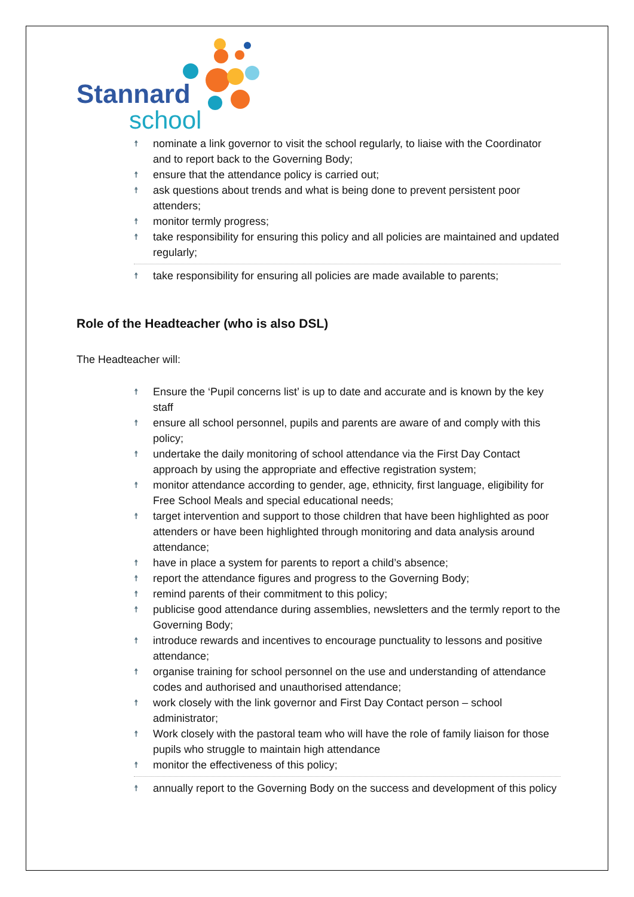Stannard
school
☨ nominate a link governor to visit the school regularly, to liaise with the Coordinator and to report back to the Governing Body;
☨ ensure that the attendance policy is carried out;
☨ ask questions about trends and what is being done to prevent persistent poor attenders;
☨ monitor termly progress;
☨ take responsibility for ensuring this policy and all policies are maintained and updated regularly;
☨ take responsibility for ensuring all policies are made available to parents;
Role of the Headteacher (who is also DSL)
The Headteacher will:
☨ Ensure the ‘Pupil concerns list’ is up to date and accurate and is known by the key staff
☨ ensure all school personnel, pupils and parents are aware of and comply with this policy;
☨ undertake the daily monitoring of school attendance via the First Day Contact approach by using the appropriate and effective registration system;
☨ monitor attendance according to gender, age, ethnicity, first language, eligibility for Free School Meals and special educational needs;
☨ target intervention and support to those children that have been highlighted as poor attenders or have been highlighted through monitoring and data analysis around attendance;
☨ have in place a system for parents to report a child’s absence;
☨ report the attendance figures and progress to the Governing Body;
☨ remind parents of their commitment to this policy;
☨ publicise good attendance during assemblies, newsletters and the termly report to the Governing Body;
☨ introduce rewards and incentives to encourage punctuality to lessons and positive attendance;
☨ organise training for school personnel on the use and understanding of attendance codes and authorised and unauthorised attendance;
☨ work closely with the link governor and First Day Contact person – school administrator;
☨ Work closely with the pastoral team who will have the role of family liaison for those pupils who struggle to maintain high attendance
☨ monitor the effectiveness of this policy;
☨ annually report to the Governing Body on the success and development of this policy